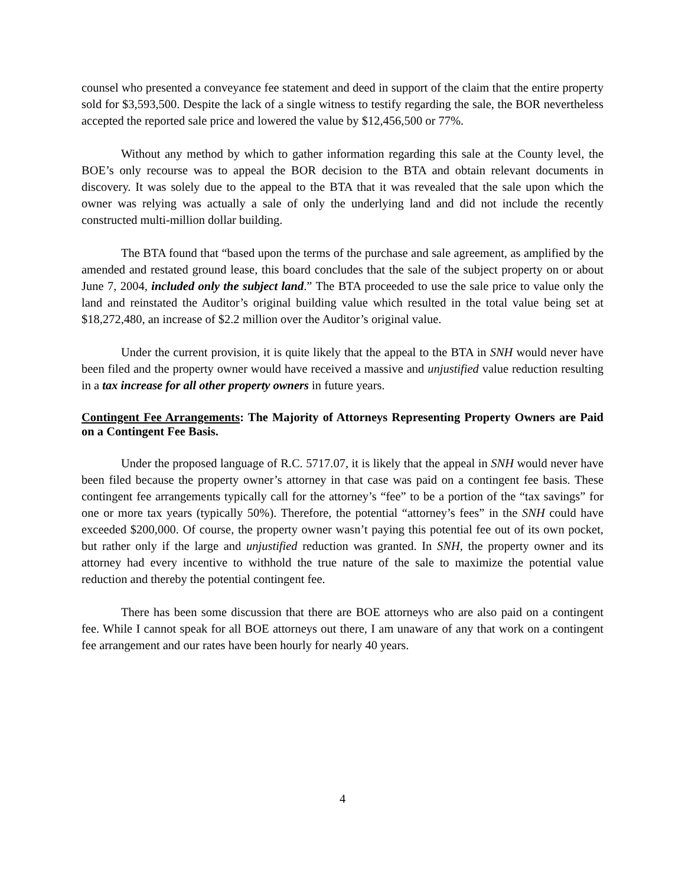counsel who presented a conveyance fee statement and deed in support of the claim that the entire property sold for $3,593,500. Despite the lack of a single witness to testify regarding the sale, the BOR nevertheless accepted the reported sale price and lowered the value by $12,456,500 or 77%.
Without any method by which to gather information regarding this sale at the County level, the BOE’s only recourse was to appeal the BOR decision to the BTA and obtain relevant documents in discovery. It was solely due to the appeal to the BTA that it was revealed that the sale upon which the owner was relying was actually a sale of only the underlying land and did not include the recently constructed multi-million dollar building.
The BTA found that “based upon the terms of the purchase and sale agreement, as amplified by the amended and restated ground lease, this board concludes that the sale of the subject property on or about June 7, 2004, included only the subject land.” The BTA proceeded to use the sale price to value only the land and reinstated the Auditor’s original building value which resulted in the total value being set at $18,272,480, an increase of $2.2 million over the Auditor’s original value.
Under the current provision, it is quite likely that the appeal to the BTA in SNH would never have been filed and the property owner would have received a massive and unjustified value reduction resulting in a tax increase for all other property owners in future years.
Contingent Fee Arrangements: The Majority of Attorneys Representing Property Owners are Paid on a Contingent Fee Basis.
Under the proposed language of R.C. 5717.07, it is likely that the appeal in SNH would never have been filed because the property owner’s attorney in that case was paid on a contingent fee basis. These contingent fee arrangements typically call for the attorney’s “fee” to be a portion of the “tax savings” for one or more tax years (typically 50%). Therefore, the potential “attorney’s fees” in the SNH could have exceeded $200,000. Of course, the property owner wasn’t paying this potential fee out of its own pocket, but rather only if the large and unjustified reduction was granted. In SNH, the property owner and its attorney had every incentive to withhold the true nature of the sale to maximize the potential value reduction and thereby the potential contingent fee.
There has been some discussion that there are BOE attorneys who are also paid on a contingent fee. While I cannot speak for all BOE attorneys out there, I am unaware of any that work on a contingent fee arrangement and our rates have been hourly for nearly 40 years.
4